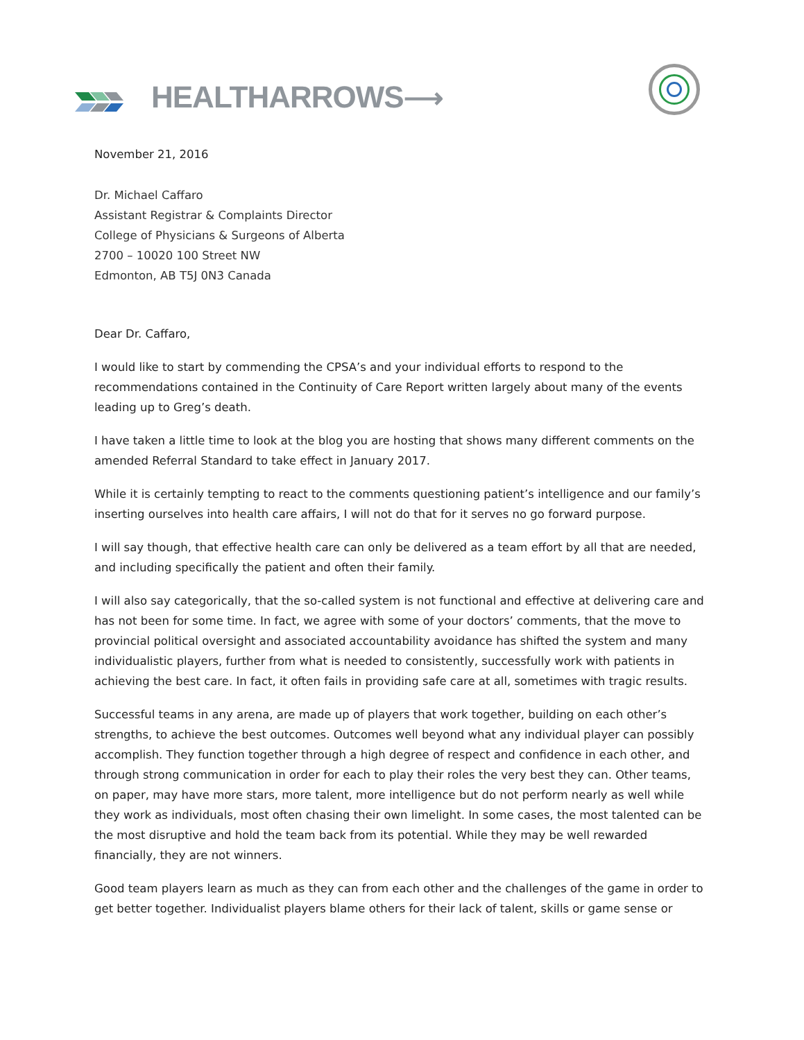HEALTHARROWS⟶
November 21, 2016
Dr. Michael Caffaro
Assistant Registrar & Complaints Director
College of Physicians & Surgeons of Alberta
2700 – 10020 100 Street NW
Edmonton, AB T5J 0N3 Canada
Dear Dr. Caffaro,
I would like to start by commending the CPSA’s and your individual efforts to respond to the recommendations contained in the Continuity of Care Report written largely about many of the events leading up to Greg’s death.
I have taken a little time to look at the blog you are hosting that shows many different comments on the amended Referral Standard to take effect in January 2017.
While it is certainly tempting to react to the comments questioning patient’s intelligence and our family’s inserting ourselves into health care affairs, I will not do that for it serves no go forward purpose.
I will say though, that effective health care can only be delivered as a team effort by all that are needed, and including specifically the patient and often their family.
I will also say categorically, that the so-called system is not functional and effective at delivering care and has not been for some time. In fact, we agree with some of your doctors’ comments, that the move to provincial political oversight and associated accountability avoidance has shifted the system and many individualistic players, further from what is needed to consistently, successfully work with patients in achieving the best care. In fact, it often fails in providing safe care at all, sometimes with tragic results.
Successful teams in any arena, are made up of players that work together, building on each other’s strengths, to achieve the best outcomes. Outcomes well beyond what any individual player can possibly accomplish. They function together through a high degree of respect and confidence in each other, and through strong communication in order for each to play their roles the very best they can. Other teams, on paper, may have more stars, more talent, more intelligence but do not perform nearly as well while they work as individuals, most often chasing their own limelight. In some cases, the most talented can be the most disruptive and hold the team back from its potential. While they may be well rewarded financially, they are not winners.
Good team players learn as much as they can from each other and the challenges of the game in order to get better together. Individualist players blame others for their lack of talent, skills or game sense or